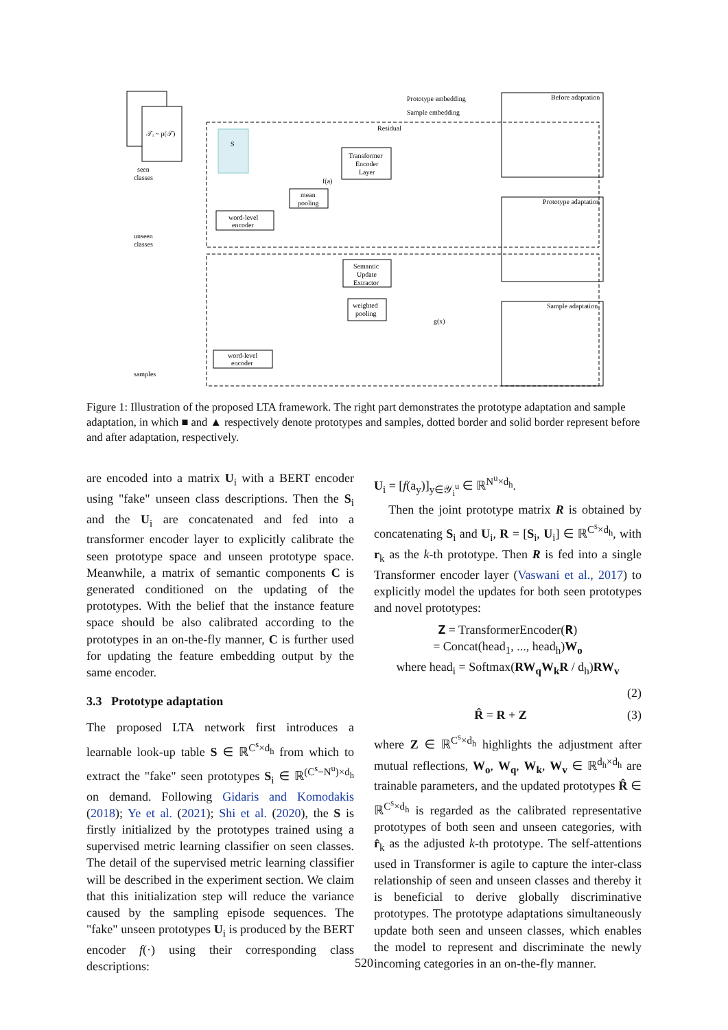𝒯ᵢ ~ p(𝒯)
seen
classes
unseen
classes
samples
S
Residual
Transformer
Encoder
Layer
Prototype embedding
Sample embedding
word-level
encoder
mean
pooling
Semantic
Update
Extractor
weighted
pooling
word-level
encoder
g(x)
f(a)
Before adaptation
Prototype adaptation
Sample adaptation
Figure 1: Illustration of the proposed LTA framework. The right part demonstrates the prototype adaptation and sample adaptation, in which ■ and ▲ respectively denote prototypes and samples, dotted border and solid border represent before and after adaptation, respectively.
are encoded into a matrix U<sub>i</sub> with a BERT encoder using "fake" unseen class descriptions. Then the S<sub>i</sub> and the U<sub>i</sub> are concatenated and fed into a transformer encoder layer to explicitly calibrate the seen prototype space and unseen prototype space. Meanwhile, a matrix of semantic components C is generated conditioned on the updating of the prototypes. With the belief that the instance feature space should be also calibrated according to the prototypes in an on-the-fly manner, C is further used for updating the feature embedding output by the same encoder.
3.3 Prototype adaptation
The proposed LTA network first introduces a learnable look-up table S ∈ ℝ<sup>C<sup>s</sup>×d<sub>h</sub></sup> from which to extract the "fake" seen prototypes S<sub>i</sub> ∈ ℝ<sup>(C<sup>s</sup>−N<sup>u</sup>)×d<sub>h</sub></sup> on demand. Following Gidaris and Komodakis (2018); Ye et al. (2021); Shi et al. (2020), the S is firstly initialized by the prototypes trained using a supervised metric learning classifier on seen classes. The detail of the supervised metric learning classifier will be described in the experiment section. We claim that this initialization step will reduce the variance caused by the sampling episode sequences. The "fake" unseen prototypes U<sub>i</sub> is produced by the BERT encoder f(·) using their corresponding class descriptions:
U<sub>i</sub> = [f(a<sub>y</sub>)]<sub>y∈𝒴<sub>i</sub><sup>u</sup></sub> ∈ ℝ<sup>N<sup>u</sup>×d<sub>h</sub></sup>.
Then the joint prototype matrix R is obtained by concatenating S<sub>i</sub> and U<sub>i</sub>, R = [S<sub>i</sub>, U<sub>i</sub>] ∈ ℝ<sup>C<sup>s</sup>×d<sub>h</sub></sup>, with r<sub>k</sub> as the k-th prototype. Then R is fed into a single Transformer encoder layer (Vaswani et al., 2017) to explicitly model the updates for both seen prototypes and novel prototypes:
𝐙 = TransformerEncoder(𝐑)
= Concat(head<sub>1</sub>, ..., head<sub>h</sub>)W<sub>o</sub>
where head<sub>i</sub> = Softmax(RW<sub>q</sub>W<sub>k</sub>R / d<sub>h</sub>)RW<sub>v</sub>
(2)
(3) R̂ = R + Z
where Z ∈ ℝ<sup>C<sup>s</sup>×d<sub>h</sub></sup> highlights the adjustment after mutual reflections, W<sub>o</sub>, W<sub>q</sub>, W<sub>k</sub>, W<sub>v</sub> ∈ ℝ<sup>d<sub>h</sub>×d<sub>h</sub></sup> are trainable parameters, and the updated prototypes R̂ ∈ ℝ<sup>C<sup>s</sup>×d<sub>h</sub></sup> is regarded as the calibrated representative prototypes of both seen and unseen categories, with r̂<sub>k</sub> as the adjusted k-th prototype. The self-attentions used in Transformer is agile to capture the inter-class relationship of seen and unseen classes and thereby it is beneficial to derive globally discriminative prototypes. The prototype adaptations simultaneously update both seen and unseen classes, which enables the model to represent and discriminate the newly incoming categories in an on-the-fly manner.
520